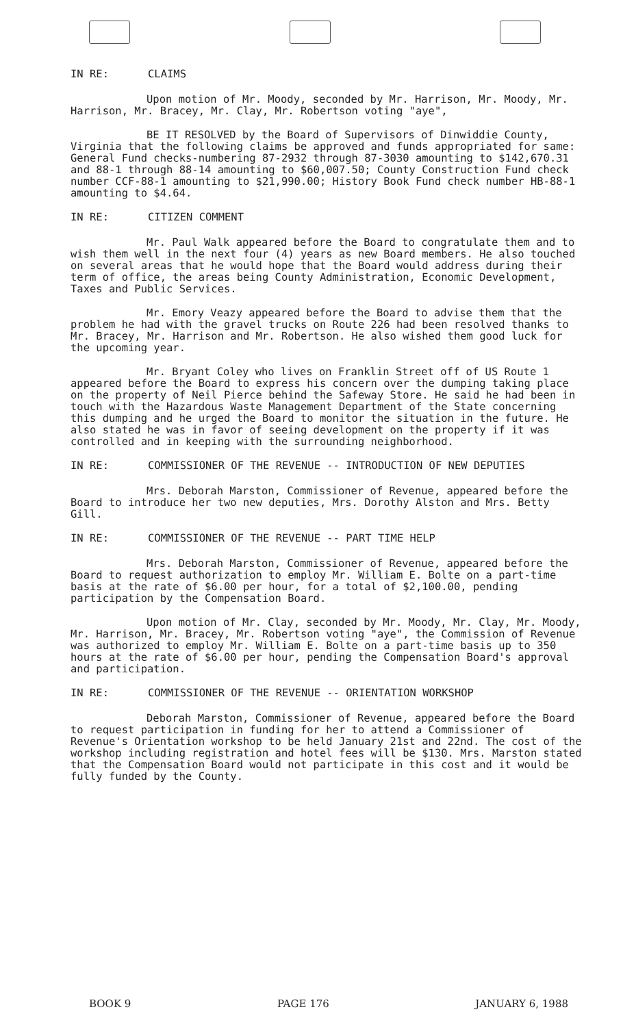IN RE: CLAIMS
Upon motion of Mr. Moody, seconded by Mr. Harrison, Mr. Moody, Mr. Harrison, Mr. Bracey, Mr. Clay, Mr. Robertson voting "aye",
BE IT RESOLVED by the Board of Supervisors of Dinwiddie County, Virginia that the following claims be approved and funds appropriated for same: General Fund checks-numbering 87-2932 through 87-3030 amounting to $142,670.31 and 88-1 through 88-14 amounting to $60,007.50; County Construction Fund check number CCF-88-1 amounting to $21,990.00; History Book Fund check number HB-88-1 amounting to $4.64.
IN RE: CITIZEN COMMENT
Mr. Paul Walk appeared before the Board to congratulate them and to wish them well in the next four (4) years as new Board members. He also touched on several areas that he would hope that the Board would address during their term of office, the areas being County Administration, Economic Development, Taxes and Public Services.
Mr. Emory Veazy appeared before the Board to advise them that the problem he had with the gravel trucks on Route 226 had been resolved thanks to Mr. Bracey, Mr. Harrison and Mr. Robertson. He also wished them good luck for the upcoming year.
Mr. Bryant Coley who lives on Franklin Street off of US Route 1 appeared before the Board to express his concern over the dumping taking place on the property of Neil Pierce behind the Safeway Store. He said he had been in touch with the Hazardous Waste Management Department of the State concerning this dumping and he urged the Board to monitor the situation in the future. He also stated he was in favor of seeing development on the property if it was controlled and in keeping with the surrounding neighborhood.
IN RE: COMMISSIONER OF THE REVENUE -- INTRODUCTION OF NEW DEPUTIES
Mrs. Deborah Marston, Commissioner of Revenue, appeared before the Board to introduce her two new deputies, Mrs. Dorothy Alston and Mrs. Betty Gill.
IN RE: COMMISSIONER OF THE REVENUE -- PART TIME HELP
Mrs. Deborah Marston, Commissioner of Revenue, appeared before the Board to request authorization to employ Mr. William E. Bolte on a part-time basis at the rate of $6.00 per hour, for a total of $2,100.00, pending participation by the Compensation Board.
Upon motion of Mr. Clay, seconded by Mr. Moody, Mr. Clay, Mr. Moody, Mr. Harrison, Mr. Bracey, Mr. Robertson voting "aye", the Commission of Revenue was authorized to employ Mr. William E. Bolte on a part-time basis up to 350 hours at the rate of $6.00 per hour, pending the Compensation Board's approval and participation.
IN RE: COMMISSIONER OF THE REVENUE -- ORIENTATION WORKSHOP
Deborah Marston, Commissioner of Revenue, appeared before the Board to request participation in funding for her to attend a Commissioner of Revenue's Orientation workshop to be held January 21st and 22nd. The cost of the workshop including registration and hotel fees will be $130. Mrs. Marston stated that the Compensation Board would not participate in this cost and it would be fully funded by the County.
BOOK 9 PAGE 176 JANUARY 6, 1988